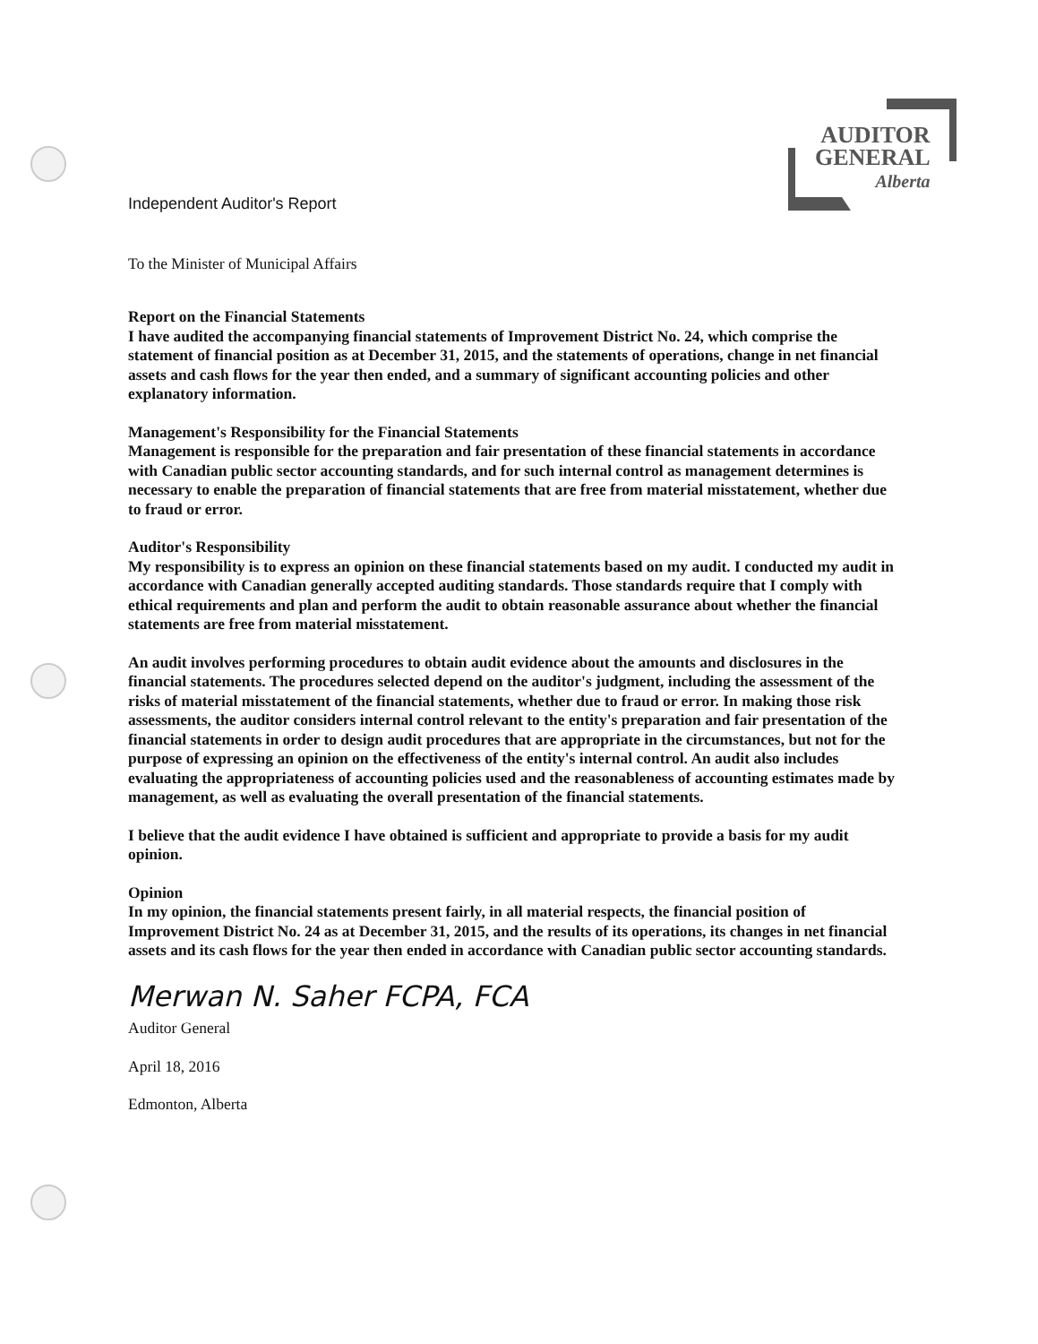AUDITOR
GENERAL
Alberta
Independent Auditor's Report
To the Minister of Municipal Affairs
Report on the Financial Statements
I have audited the accompanying financial statements of Improvement District No. 24, which comprise the statement of financial position as at December 31, 2015, and the statements of operations, change in net financial assets and cash flows for the year then ended, and a summary of significant accounting policies and other explanatory information.
Management's Responsibility for the Financial Statements
Management is responsible for the preparation and fair presentation of these financial statements in accordance with Canadian public sector accounting standards, and for such internal control as management determines is necessary to enable the preparation of financial statements that are free from material misstatement, whether due to fraud or error.
Auditor's Responsibility
My responsibility is to express an opinion on these financial statements based on my audit. I conducted my audit in accordance with Canadian generally accepted auditing standards. Those standards require that I comply with ethical requirements and plan and perform the audit to obtain reasonable assurance about whether the financial statements are free from material misstatement.
An audit involves performing procedures to obtain audit evidence about the amounts and disclosures in the financial statements. The procedures selected depend on the auditor's judgment, including the assessment of the risks of material misstatement of the financial statements, whether due to fraud or error. In making those risk assessments, the auditor considers internal control relevant to the entity's preparation and fair presentation of the financial statements in order to design audit procedures that are appropriate in the circumstances, but not for the purpose of expressing an opinion on the effectiveness of the entity's internal control. An audit also includes evaluating the appropriateness of accounting policies used and the reasonableness of accounting estimates made by management, as well as evaluating the overall presentation of the financial statements.
I believe that the audit evidence I have obtained is sufficient and appropriate to provide a basis for my audit opinion.
Opinion
In my opinion, the financial statements present fairly, in all material respects, the financial position of Improvement District No. 24 as at December 31, 2015, and the results of its operations, its changes in net financial assets and its cash flows for the year then ended in accordance with Canadian public sector accounting standards.
Merwan N. Saher FCPA, FCA
Auditor General
April 18, 2016
Edmonton, Alberta